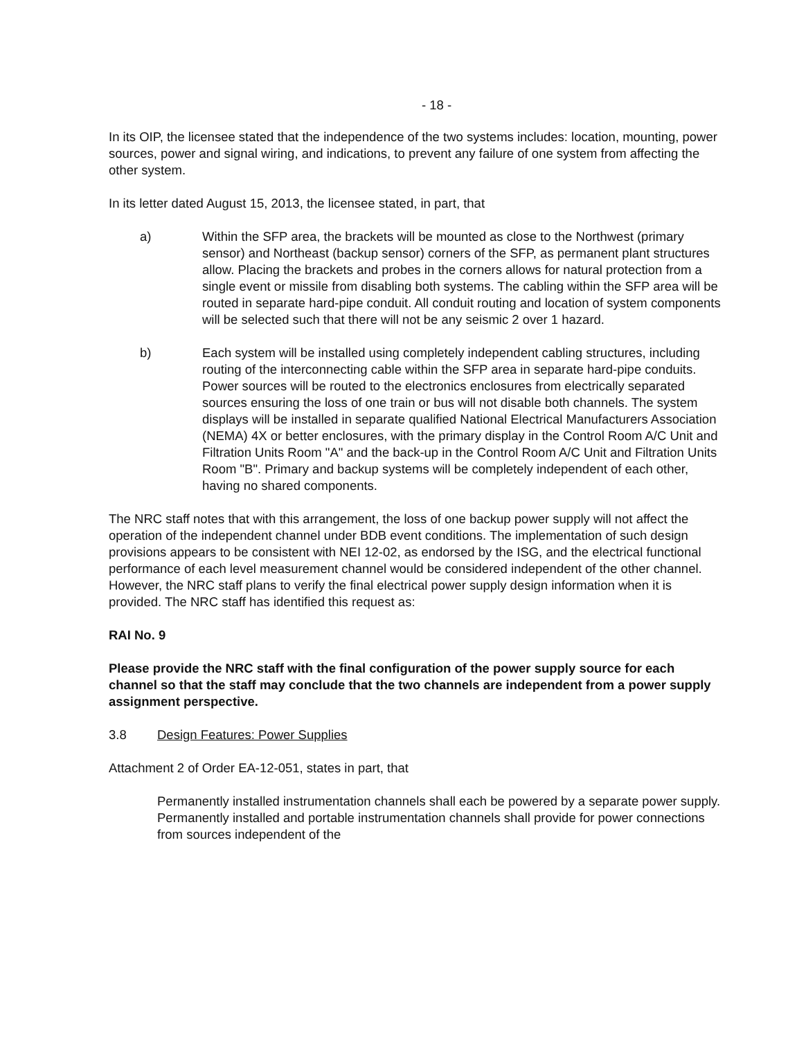- 18 -
In its OIP, the licensee stated that the independence of the two systems includes: location, mounting, power sources, power and signal wiring, and indications, to prevent any failure of one system from affecting the other system.
In its letter dated August 15, 2013, the licensee stated, in part, that
a) Within the SFP area, the brackets will be mounted as close to the Northwest (primary sensor) and Northeast (backup sensor) corners of the SFP, as permanent plant structures allow. Placing the brackets and probes in the corners allows for natural protection from a single event or missile from disabling both systems. The cabling within the SFP area will be routed in separate hard-pipe conduit. All conduit routing and location of system components will be selected such that there will not be any seismic 2 over 1 hazard.
b) Each system will be installed using completely independent cabling structures, including routing of the interconnecting cable within the SFP area in separate hard-pipe conduits. Power sources will be routed to the electronics enclosures from electrically separated sources ensuring the loss of one train or bus will not disable both channels. The system displays will be installed in separate qualified National Electrical Manufacturers Association (NEMA) 4X or better enclosures, with the primary display in the Control Room A/C Unit and Filtration Units Room "A" and the back-up in the Control Room A/C Unit and Filtration Units Room "B". Primary and backup systems will be completely independent of each other, having no shared components.
The NRC staff notes that with this arrangement, the loss of one backup power supply will not affect the operation of the independent channel under BDB event conditions. The implementation of such design provisions appears to be consistent with NEI 12-02, as endorsed by the ISG, and the electrical functional performance of each level measurement channel would be considered independent of the other channel. However, the NRC staff plans to verify the final electrical power supply design information when it is provided. The NRC staff has identified this request as:
RAI No. 9
Please provide the NRC staff with the final configuration of the power supply source for each channel so that the staff may conclude that the two channels are independent from a power supply assignment perspective.
3.8 Design Features: Power Supplies
Attachment 2 of Order EA-12-051, states in part, that
Permanently installed instrumentation channels shall each be powered by a separate power supply. Permanently installed and portable instrumentation channels shall provide for power connections from sources independent of the